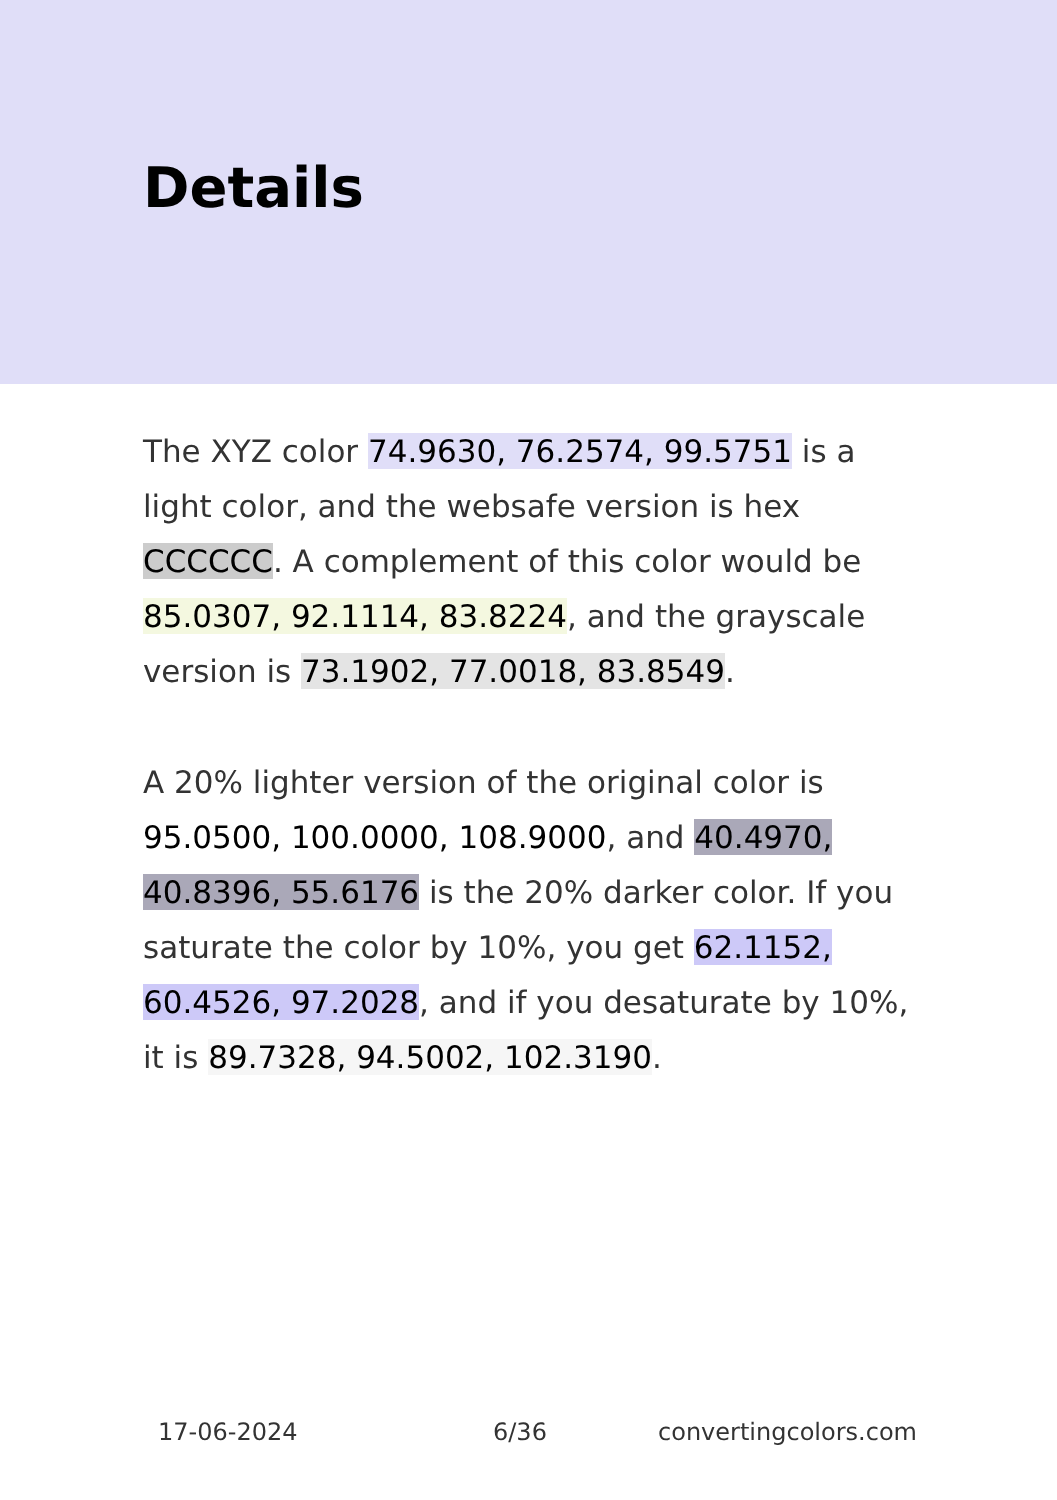Details
The XYZ color 74.9630, 76.2574, 99.5751 is a light color, and the websafe version is hex CCCCCC. A complement of this color would be 85.0307, 92.1114, 83.8224, and the grayscale version is 73.1902, 77.0018, 83.8549.
A 20% lighter version of the original color is 95.0500, 100.0000, 108.9000, and 40.4970, 40.8396, 55.6176 is the 20% darker color. If you saturate the color by 10%, you get 62.1152, 60.4526, 97.2028, and if you desaturate by 10%, it is 89.7328, 94.5002, 102.3190.
17-06-2024 6/36 convertingcolors.com